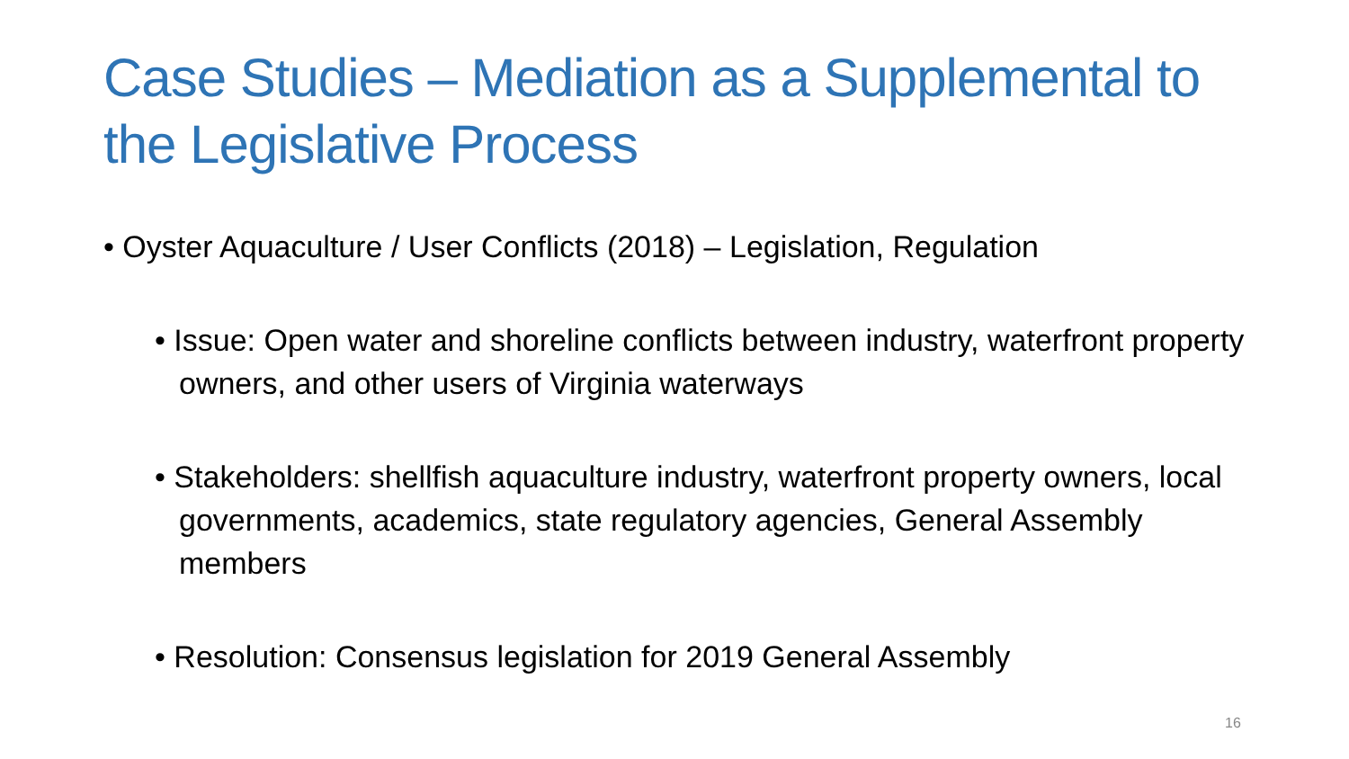Case Studies – Mediation as a Supplemental to the Legislative Process
• Oyster Aquaculture / User Conflicts (2018) – Legislation, Regulation
• Issue: Open water and shoreline conflicts between industry, waterfront property owners, and other users of Virginia waterways
• Stakeholders: shellfish aquaculture industry, waterfront property owners, local governments, academics, state regulatory agencies, General Assembly members
• Resolution: Consensus legislation for 2019 General Assembly
16